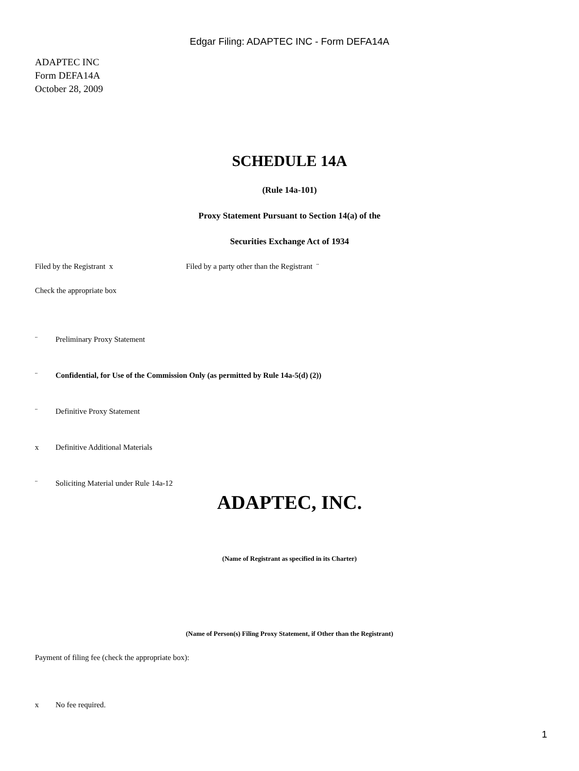Edgar Filing: ADAPTEC INC - Form DEFA14A
ADAPTEC INC
Form DEFA14A
October 28, 2009
SCHEDULE 14A
(Rule 14a-101)
Proxy Statement Pursuant to Section 14(a) of the
Securities Exchange Act of 1934
Filed by the Registrant x Filed by a party other than the Registrant ¨
Check the appropriate box
¨ Preliminary Proxy Statement
¨ Confidential, for Use of the Commission Only (as permitted by Rule 14a-5(d) (2))
¨ Definitive Proxy Statement
x Definitive Additional Materials
¨ Soliciting Material under Rule 14a-12
ADAPTEC, INC.
(Name of Registrant as specified in its Charter)
(Name of Person(s) Filing Proxy Statement, if Other than the Registrant)
Payment of filing fee (check the appropriate box):
x No fee required.
1